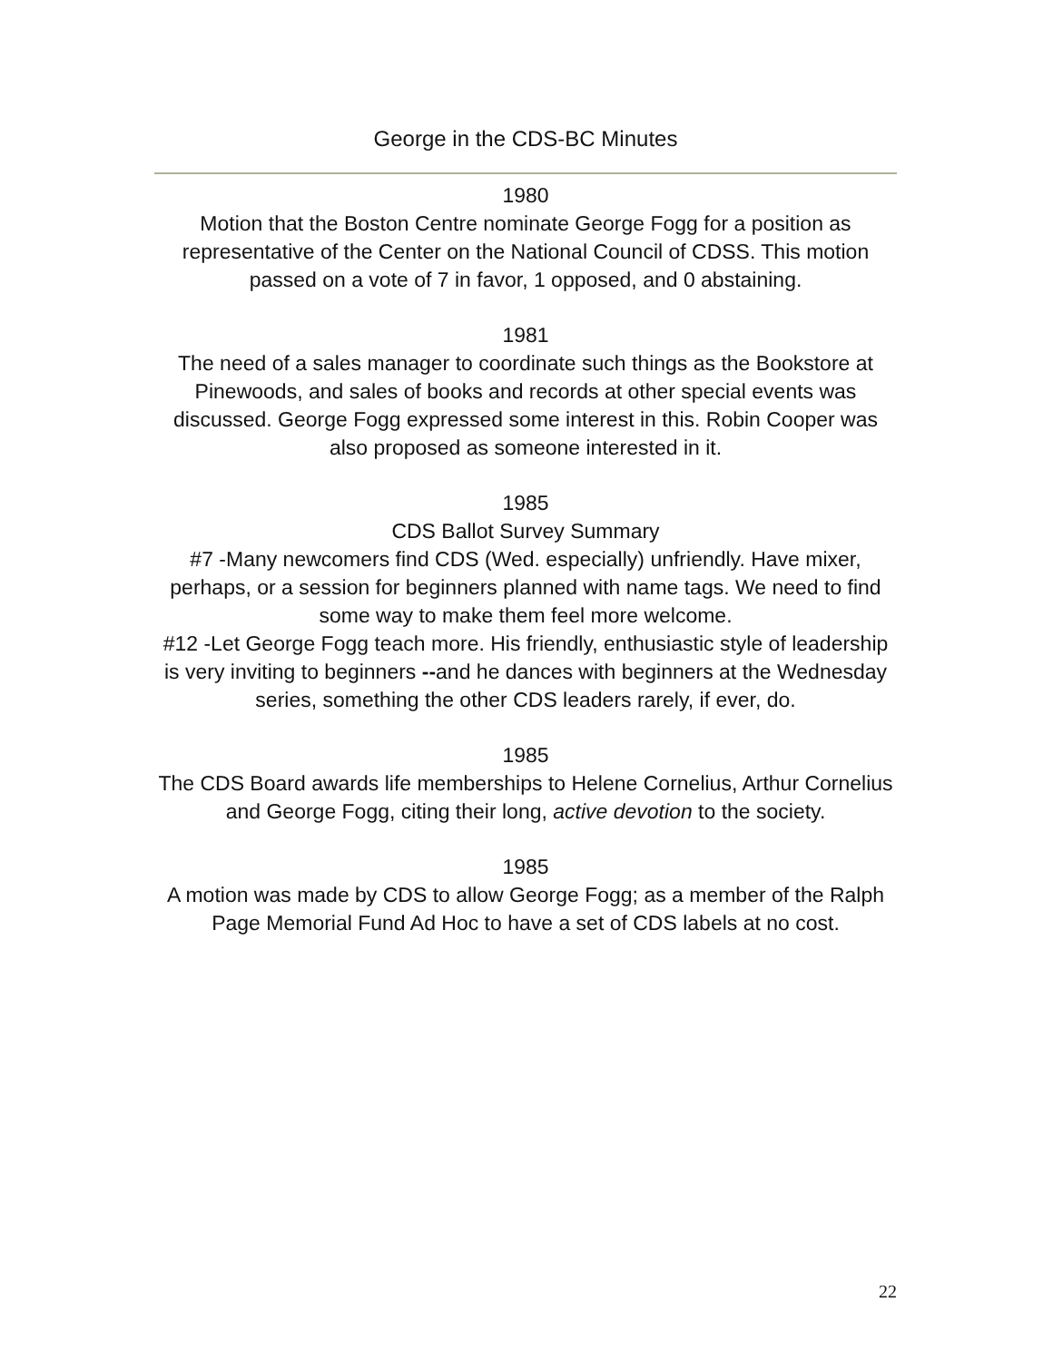George in the CDS-BC Minutes
1980
Motion that the Boston Centre nominate George Fogg for a position as representative of the Center on the National Council of CDSS. This motion passed on a vote of 7 in favor, 1 opposed, and 0 abstaining.
1981
The need of a sales manager to coordinate such things as the Bookstore at Pinewoods, and sales of books and records at other special events was discussed. George Fogg expressed some interest in this. Robin Cooper was also proposed as someone interested in it.
1985
CDS Ballot Survey Summary
#7 -Many newcomers find CDS (Wed. especially) unfriendly. Have mixer, perhaps, or a session for beginners planned with name tags. We need to find some way to make them feel more welcome.
#12 -Let George Fogg teach more. His friendly, enthusiastic style of leadership is very inviting to beginners --and he dances with beginners at the Wednesday series, something the other CDS leaders rarely, if ever, do.
1985
The CDS Board awards life memberships to Helene Cornelius, Arthur Cornelius and George Fogg, citing their long, active devotion to the society.
1985
A motion was made by CDS to allow George Fogg; as a member of the Ralph Page Memorial Fund Ad Hoc to have a set of CDS labels at no cost.
22